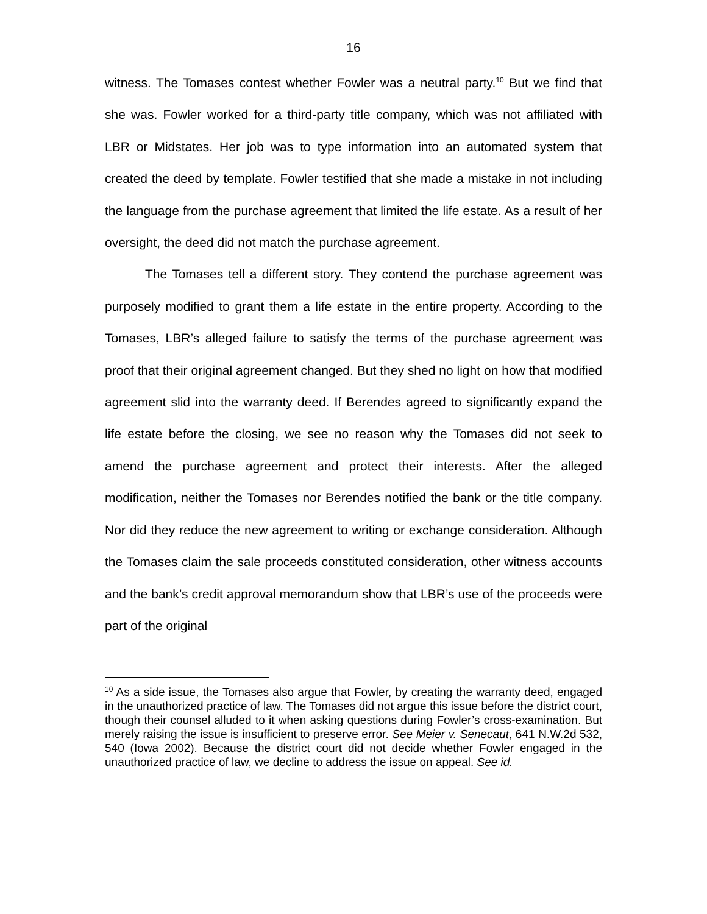16
witness. The Tomases contest whether Fowler was a neutral party.<sup>10</sup> But we find that she was. Fowler worked for a third-party title company, which was not affiliated with LBR or Midstates. Her job was to type information into an automated system that created the deed by template. Fowler testified that she made a mistake in not including the language from the purchase agreement that limited the life estate. As a result of her oversight, the deed did not match the purchase agreement.
The Tomases tell a different story. They contend the purchase agreement was purposely modified to grant them a life estate in the entire property. According to the Tomases, LBR’s alleged failure to satisfy the terms of the purchase agreement was proof that their original agreement changed. But they shed no light on how that modified agreement slid into the warranty deed. If Berendes agreed to significantly expand the life estate before the closing, we see no reason why the Tomases did not seek to amend the purchase agreement and protect their interests. After the alleged modification, neither the Tomases nor Berendes notified the bank or the title company. Nor did they reduce the new agreement to writing or exchange consideration. Although the Tomases claim the sale proceeds constituted consideration, other witness accounts and the bank’s credit approval memorandum show that LBR’s use of the proceeds were part of the original
<sup>10</sup> As a side issue, the Tomases also argue that Fowler, by creating the warranty deed, engaged in the unauthorized practice of law. The Tomases did not argue this issue before the district court, though their counsel alluded to it when asking questions during Fowler’s cross-examination. But merely raising the issue is insufficient to preserve error. See Meier v. Senecaut, 641 N.W.2d 532, 540 (Iowa 2002). Because the district court did not decide whether Fowler engaged in the unauthorized practice of law, we decline to address the issue on appeal. See id.